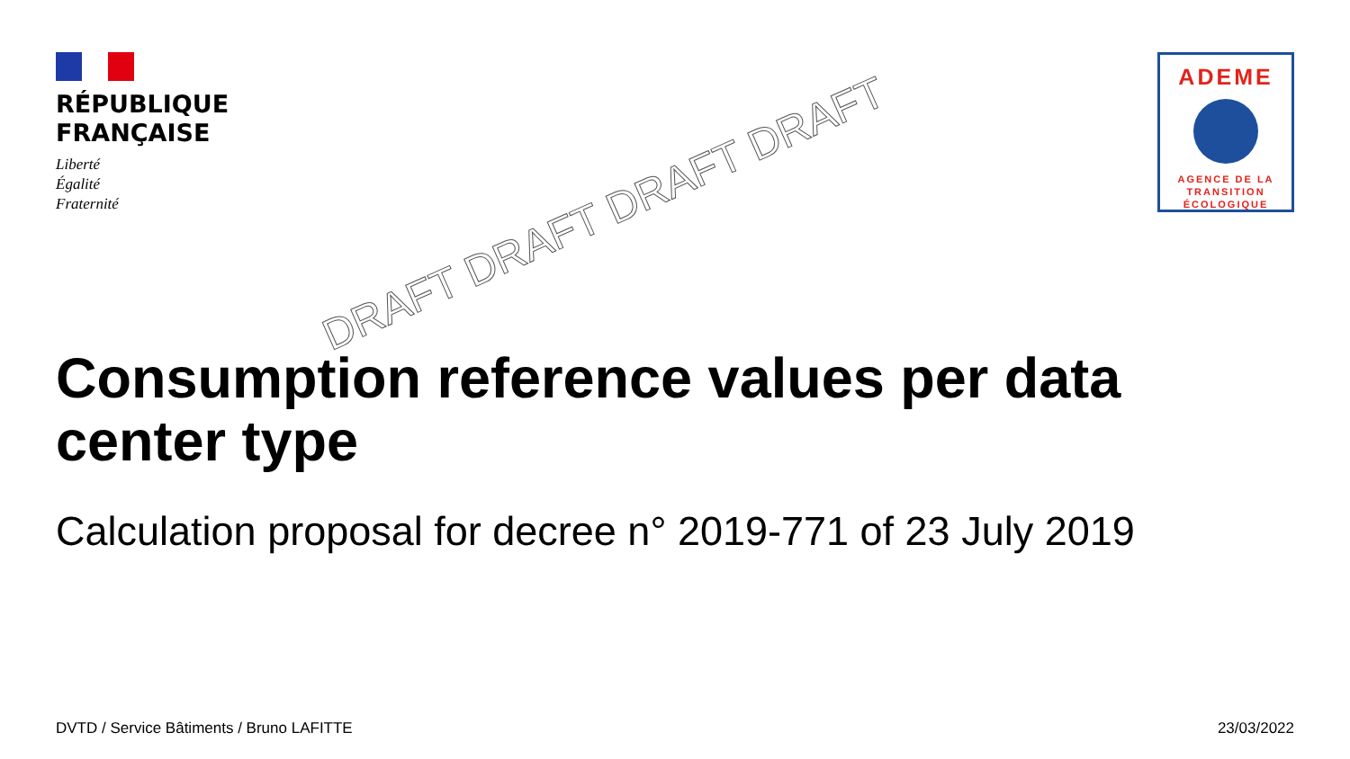RÉPUBLIQUE
FRANÇAISE
Liberté
Égalité
Fraternité
ADEME
AGENCE DE LA
TRANSITION
ÉCOLOGIQUE
Consumption reference values per data center type
Calculation proposal for decree n° 2019-771 of 23 July 2019
DRAFT DRAFT DRAFT DRAFT
DVTD / Service Bâtiments / Bruno LAFITTE 23/03/2022